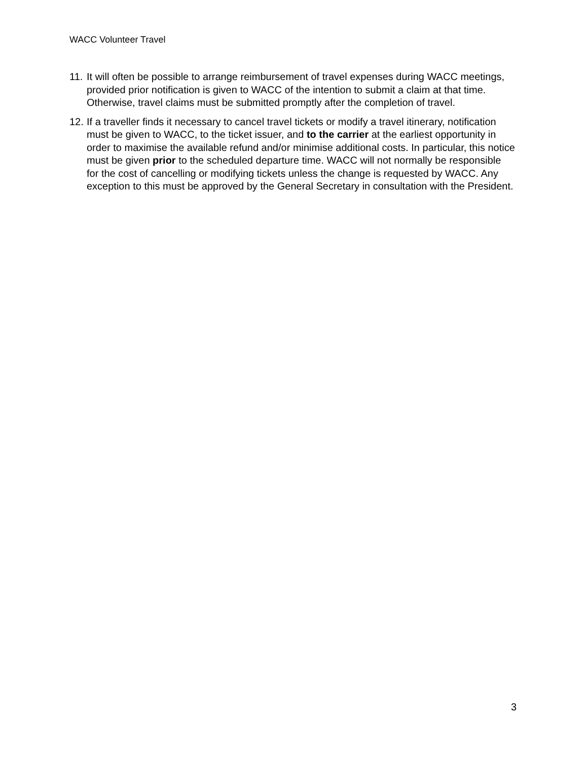WACC Volunteer Travel
11. It will often be possible to arrange reimbursement of travel expenses during WACC meetings, provided prior notification is given to WACC of the intention to submit a claim at that time. Otherwise, travel claims must be submitted promptly after the completion of travel.
12. If a traveller finds it necessary to cancel travel tickets or modify a travel itinerary, notification must be given to WACC, to the ticket issuer, and to the carrier at the earliest opportunity in order to maximise the available refund and/or minimise additional costs. In particular, this notice must be given prior to the scheduled departure time. WACC will not normally be responsible for the cost of cancelling or modifying tickets unless the change is requested by WACC. Any exception to this must be approved by the General Secretary in consultation with the President.
3